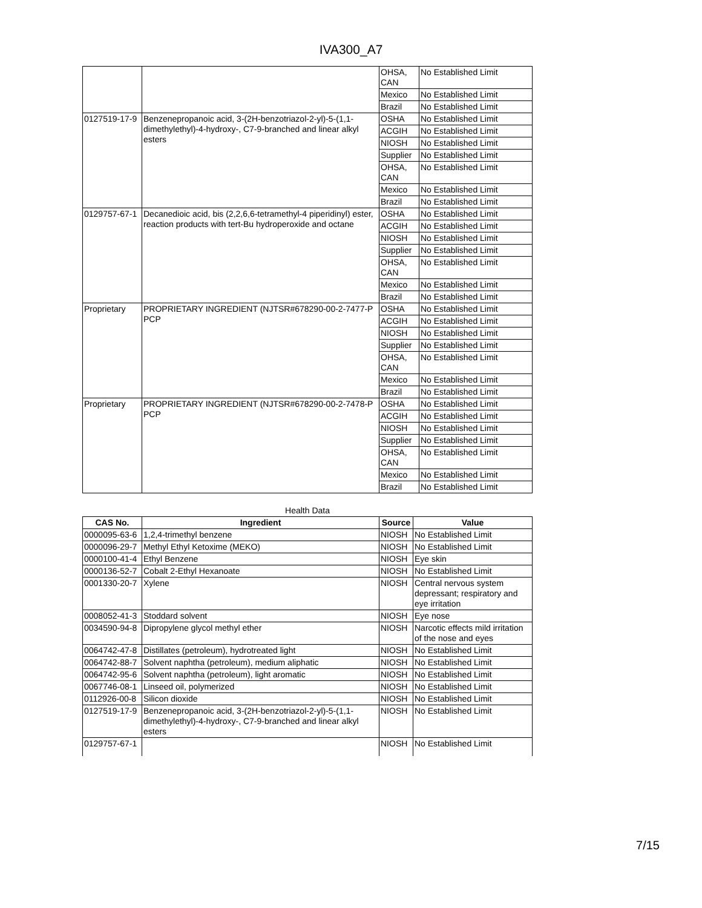IVA300_A7
| | | OHSA, CAN | No Established Limit |
| | | Mexico | No Established Limit |
| | | Brazil | No Established Limit |
| 0127519-17-9 | Benzenepropanoic acid, 3-(2H-benzotriazol-2-yl)-5-(1,1-dimethylethyl)-4-hydroxy-, C7-9-branched and linear alkyl esters | OSHA | No Established Limit |
| | | ACGIH | No Established Limit |
| | | NIOSH | No Established Limit |
| | | Supplier | No Established Limit |
| | | OHSA, CAN | No Established Limit |
| | | Mexico | No Established Limit |
| | | Brazil | No Established Limit |
| 0129757-67-1 | Decanedioic acid, bis (2,2,6,6-tetramethyl-4 piperidinyl) ester, reaction products with tert-Bu hydroperoxide and octane | OSHA | No Established Limit |
| | | ACGIH | No Established Limit |
| | | NIOSH | No Established Limit |
| | | Supplier | No Established Limit |
| | | OHSA, CAN | No Established Limit |
| | | Mexico | No Established Limit |
| | | Brazil | No Established Limit |
| Proprietary | PROPRIETARY INGREDIENT (NJTSR#678290-00-2-7477-P PCP | OSHA | No Established Limit |
| | | ACGIH | No Established Limit |
| | | NIOSH | No Established Limit |
| | | Supplier | No Established Limit |
| | | OHSA, CAN | No Established Limit |
| | | Mexico | No Established Limit |
| | | Brazil | No Established Limit |
| Proprietary | PROPRIETARY INGREDIENT (NJTSR#678290-00-2-7478-P PCP | OSHA | No Established Limit |
| | | ACGIH | No Established Limit |
| | | NIOSH | No Established Limit |
| | | Supplier | No Established Limit |
| | | OHSA, CAN | No Established Limit |
| | | Mexico | No Established Limit |
| | | Brazil | No Established Limit |
Health Data
| CAS No. | Ingredient | Source | Value |
| --- | --- | --- | --- |
| 0000095-63-6 | 1,2,4-trimethyl benzene | NIOSH | No Established Limit |
| 0000096-29-7 | Methyl Ethyl Ketoxime (MEKO) | NIOSH | No Established Limit |
| 0000100-41-4 | Ethyl Benzene | NIOSH | Eye skin |
| 0000136-52-7 | Cobalt 2-Ethyl Hexanoate | NIOSH | No Established Limit |
| 0001330-20-7 | Xylene | NIOSH | Central nervous system depressant; respiratory and eye irritation |
| 0008052-41-3 | Stoddard solvent | NIOSH | Eye nose |
| 0034590-94-8 | Dipropylene glycol methyl ether | NIOSH | Narcotic effects mild irritation of the nose and eyes |
| 0064742-47-8 | Distillates (petroleum), hydrotreated light | NIOSH | No Established Limit |
| 0064742-88-7 | Solvent naphtha (petroleum), medium aliphatic | NIOSH | No Established Limit |
| 0064742-95-6 | Solvent naphtha (petroleum), light aromatic | NIOSH | No Established Limit |
| 0067746-08-1 | Linseed oil, polymerized | NIOSH | No Established Limit |
| 0112926-00-8 | Silicon dioxide | NIOSH | No Established Limit |
| 0127519-17-9 | Benzenepropanoic acid, 3-(2H-benzotriazol-2-yl)-5-(1,1-dimethylethyl)-4-hydroxy-, C7-9-branched and linear alkyl esters | NIOSH | No Established Limit |
| 0129757-67-1 | | NIOSH | No Established Limit |
7/15